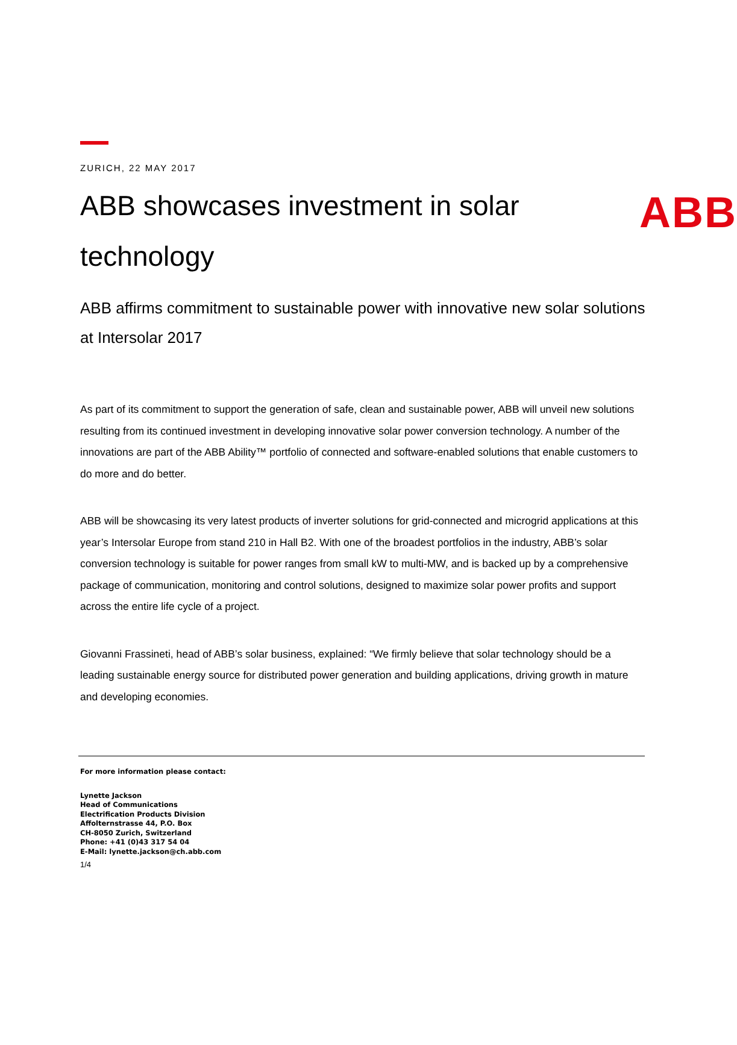ABB
ZURICH, 22 MAY 2017
ABB showcases investment in solar technology
ABB affirms commitment to sustainable power with innovative new solar solutions at Intersolar 2017
As part of its commitment to support the generation of safe, clean and sustainable power, ABB will unveil new solutions resulting from its continued investment in developing innovative solar power conversion technology. A number of the innovations are part of the ABB Ability™ portfolio of connected and software-enabled solutions that enable customers to do more and do better.
ABB will be showcasing its very latest products of inverter solutions for grid-connected and microgrid applications at this year’s Intersolar Europe from stand 210 in Hall B2. With one of the broadest portfolios in the industry, ABB’s solar conversion technology is suitable for power ranges from small kW to multi-MW, and is backed up by a comprehensive package of communication, monitoring and control solutions, designed to maximize solar power profits and support across the entire life cycle of a project.
Giovanni Frassineti, head of ABB’s solar business, explained: “We firmly believe that solar technology should be a leading sustainable energy source for distributed power generation and building applications, driving growth in mature and developing economies.
For more information please contact:
Lynette Jackson
Head of Communications
Electrification Products Division
Affolternstrasse 44, P.O. Box
CH-8050 Zurich, Switzerland
Phone: +41 (0)43 317 54 04
E-Mail: lynette.jackson@ch.abb.com
1/4